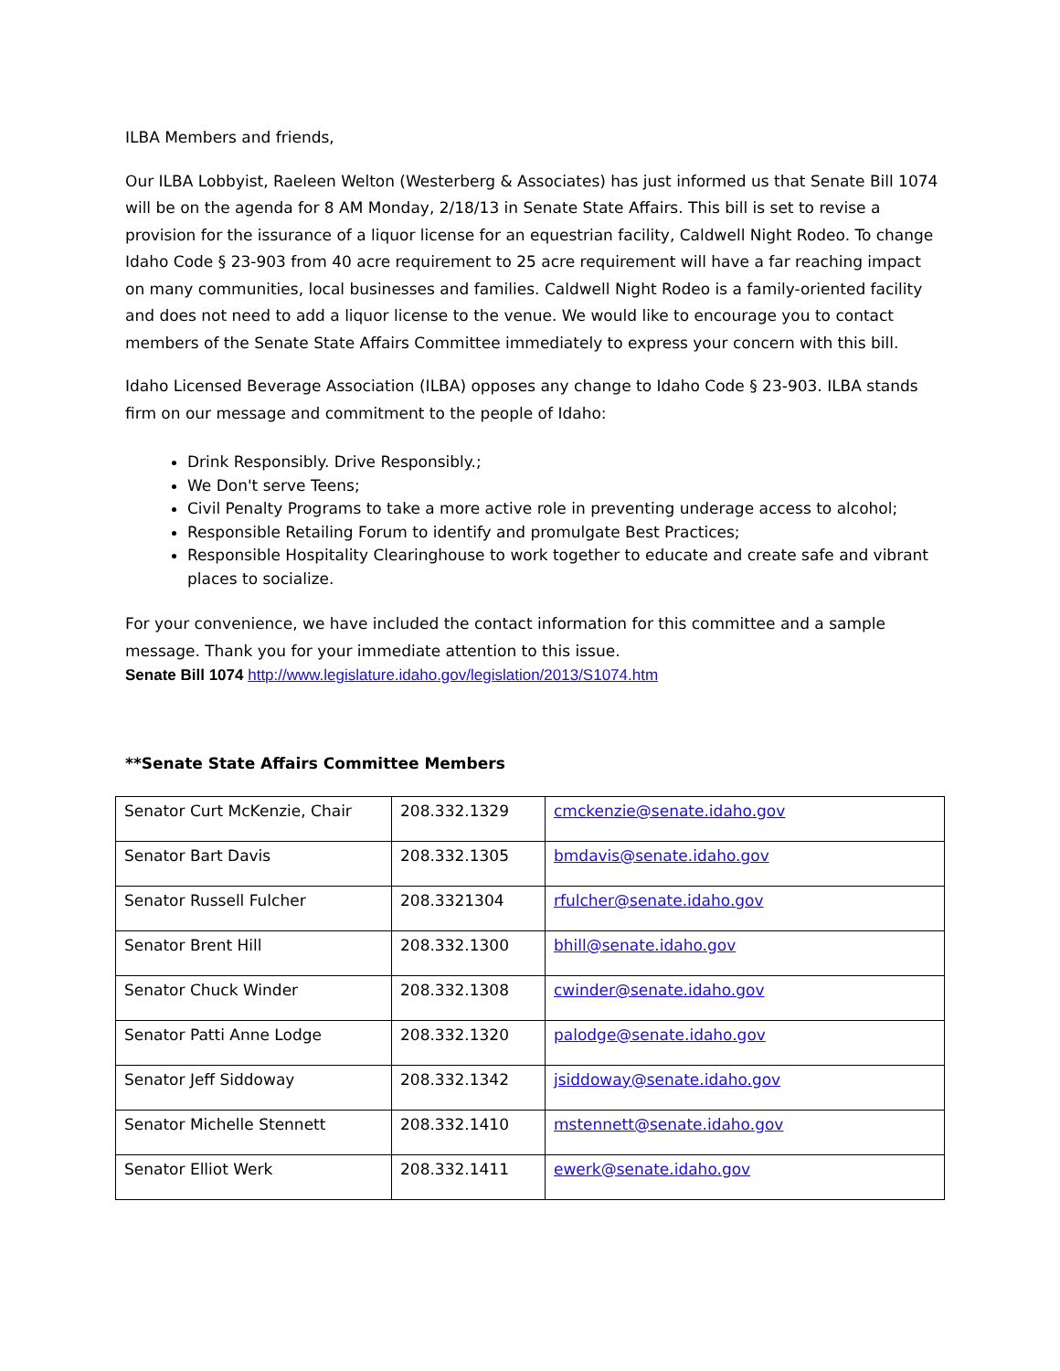ILBA Members and friends,
Our ILBA Lobbyist, Raeleen Welton (Westerberg & Associates) has just informed us that Senate Bill 1074 will be on the agenda for 8 AM Monday, 2/18/13 in Senate State Affairs. This bill is set to revise a provision for the issurance of a liquor license for an equestrian facility, Caldwell Night Rodeo. To change Idaho Code § 23-903 from 40 acre requirement to 25 acre requirement will have a far reaching impact on many communities, local businesses and families. Caldwell Night Rodeo is a family-oriented facility and does not need to add a liquor license to the venue. We would like to encourage you to contact members of the Senate State Affairs Committee immediately to express your concern with this bill.
Idaho Licensed Beverage Association (ILBA) opposes any change to Idaho Code § 23-903. ILBA stands firm on our message and commitment to the people of Idaho:
Drink Responsibly. Drive Responsibly.;
We Don't serve Teens;
Civil Penalty Programs to take a more active role in preventing underage access to alcohol;
Responsible Retailing Forum to identify and promulgate Best Practices;
Responsible Hospitality Clearinghouse to work together to educate and create safe and vibrant places to socialize.
For your convenience, we have included the contact information for this committee and a sample message. Thank you for your immediate attention to this issue.
Senate Bill 1074 http://www.legislature.idaho.gov/legislation/2013/S1074.htm
**Senate State Affairs Committee Members
| Senator Curt McKenzie, Chair | 208.332.1329 | cmckenzie@senate.idaho.gov |
| Senator Bart Davis | 208.332.1305 | bmdavis@senate.idaho.gov |
| Senator Russell Fulcher | 208.3321304 | rfulcher@senate.idaho.gov |
| Senator Brent Hill | 208.332.1300 | bhill@senate.idaho.gov |
| Senator Chuck Winder | 208.332.1308 | cwinder@senate.idaho.gov |
| Senator Patti Anne Lodge | 208.332.1320 | palodge@senate.idaho.gov |
| Senator Jeff Siddoway | 208.332.1342 | jsiddoway@senate.idaho.gov |
| Senator Michelle Stennett | 208.332.1410 | mstennett@senate.idaho.gov |
| Senator Elliot Werk | 208.332.1411 | ewerk@senate.idaho.gov |